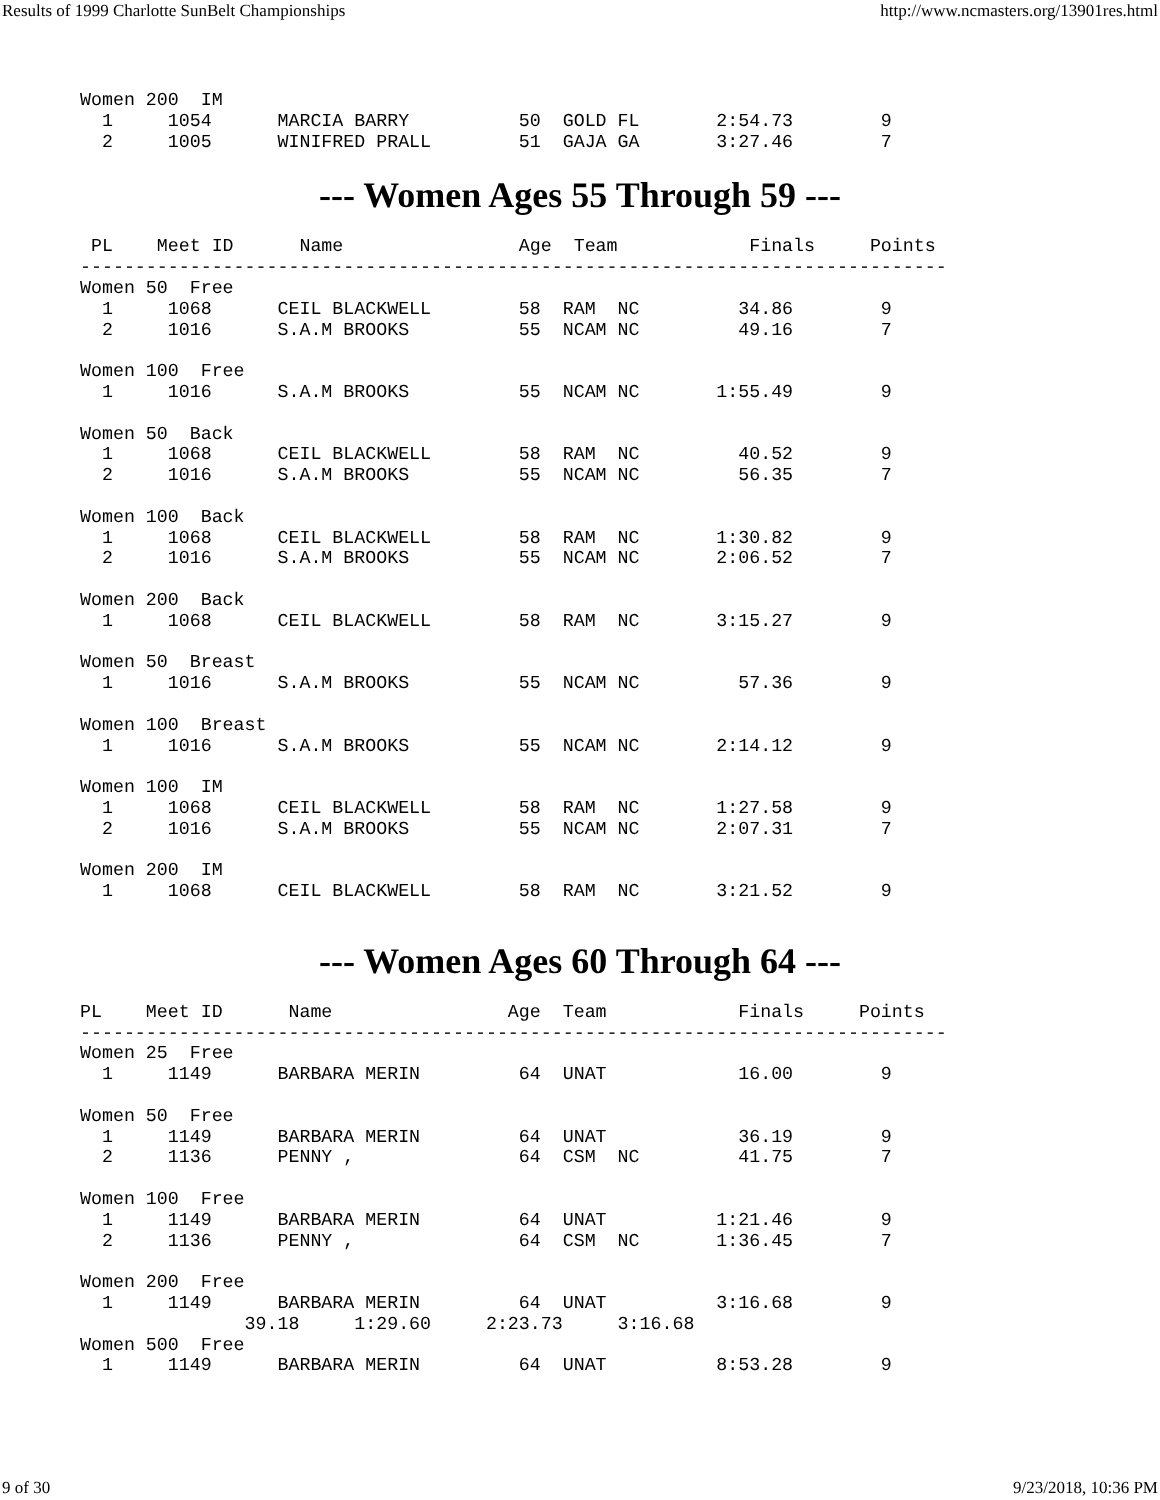Results of 1999 Charlotte SunBelt Championships http://www.ncmasters.org/13901res.html
Women 200  IM
  1     1054      MARCIA BARRY          50  GOLD FL       2:54.73        9
  2     1005      WINIFRED PRALL        51  GAJA GA       3:27.46        7
--- Women Ages 55 Through 59 ---
 PL    Meet ID      Name                Age  Team            Finals     Points
-------------------------------------------------------------------------------
Women 50  Free
  1     1068      CEIL BLACKWELL        58  RAM  NC         34.86        9
  2     1016      S.A.M BROOKS          55  NCAM NC         49.16        7

Women 100  Free
  1     1016      S.A.M BROOKS          55  NCAM NC       1:55.49        9

Women 50  Back
  1     1068      CEIL BLACKWELL        58  RAM  NC         40.52        9
  2     1016      S.A.M BROOKS          55  NCAM NC         56.35        7

Women 100  Back
  1     1068      CEIL BLACKWELL        58  RAM  NC       1:30.82        9
  2     1016      S.A.M BROOKS          55  NCAM NC       2:06.52        7

Women 200  Back
  1     1068      CEIL BLACKWELL        58  RAM  NC       3:15.27        9

Women 50  Breast
  1     1016      S.A.M BROOKS          55  NCAM NC         57.36        9

Women 100  Breast
  1     1016      S.A.M BROOKS          55  NCAM NC       2:14.12        9

Women 100  IM
  1     1068      CEIL BLACKWELL        58  RAM  NC       1:27.58        9
  2     1016      S.A.M BROOKS          55  NCAM NC       2:07.31        7

Women 200  IM
  1     1068      CEIL BLACKWELL        58  RAM  NC       3:21.52        9
--- Women Ages 60 Through 64 ---
PL    Meet ID      Name                Age  Team            Finals     Points
-------------------------------------------------------------------------------
Women 25  Free
  1     1149      BARBARA MERIN         64  UNAT            16.00        9

Women 50  Free
  1     1149      BARBARA MERIN         64  UNAT            36.19        9
  2     1136      PENNY ,               64  CSM  NC         41.75        7

Women 100  Free
  1     1149      BARBARA MERIN         64  UNAT          1:21.46        9
  2     1136      PENNY ,               64  CSM  NC       1:36.45        7

Women 200  Free
  1     1149      BARBARA MERIN         64  UNAT          3:16.68        9
               39.18     1:29.60     2:23.73     3:16.68
Women 500  Free
  1     1149      BARBARA MERIN         64  UNAT          8:53.28        9
9 of 30 9/23/2018, 10:36 PM